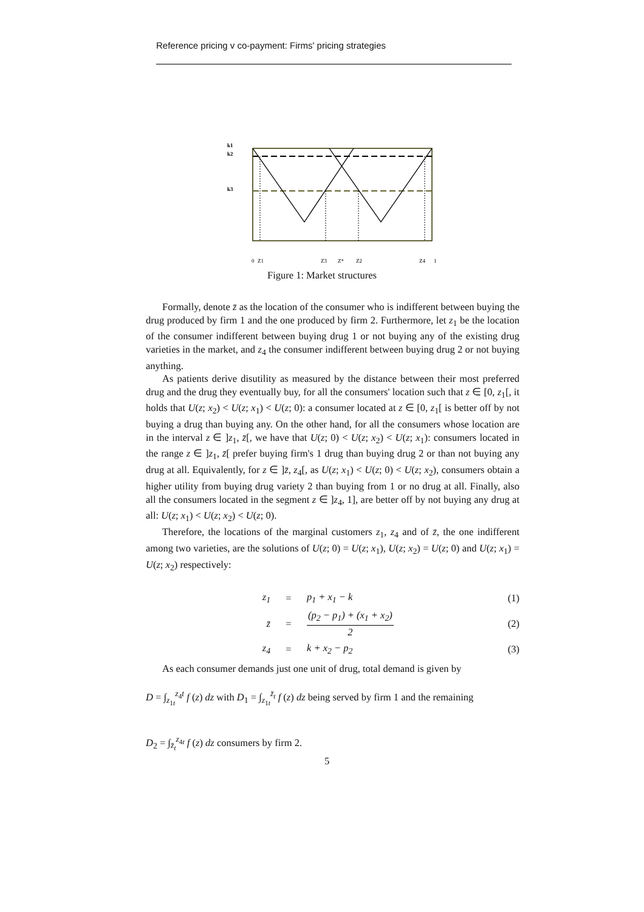Reference pricing v co-payment: Firms' pricing strategies
k1
k2
k3
0
Z1
Z3
Z*
Z2
Z4
1
Figure 1: Market structures
Formally, denote z̄ as the location of the consumer who is indifferent between buying the drug produced by firm 1 and the one produced by firm 2. Furthermore, let z<sub>1</sub> be the location of the consumer indifferent between buying drug 1 or not buying any of the existing drug varieties in the market, and z<sub>4</sub> the consumer indifferent between buying drug 2 or not buying anything.
As patients derive disutility as measured by the distance between their most preferred drug and the drug they eventually buy, for all the consumers' location such that z ∈ [0, z<sub>1</sub>[, it holds that U(z; x<sub>2</sub>) < U(z; x<sub>1</sub>) < U(z; 0): a consumer located at z ∈ [0, z<sub>1</sub>[ is better off by not buying a drug than buying any. On the other hand, for all the consumers whose location are in the interval z ∈ ]z<sub>1</sub>, z̄[, we have that U(z; 0) < U(z; x<sub>2</sub>) < U(z; x<sub>1</sub>): consumers located in the range z ∈ ]z<sub>1</sub>, z̄[ prefer buying firm's 1 drug than buying drug 2 or than not buying any drug at all. Equivalently, for z ∈ ]z̄, z<sub>4</sub>[, as U(z; x<sub>1</sub>) < U(z; 0) < U(z; x<sub>2</sub>), consumers obtain a higher utility from buying drug variety 2 than buying from 1 or no drug at all. Finally, also all the consumers located in the segment z ∈ ]z<sub>4</sub>, 1], are better off by not buying any drug at all: U(z; x<sub>1</sub>) < U(z; x<sub>2</sub>) < U(z; 0).
Therefore, the locations of the marginal customers z<sub>1</sub>, z<sub>4</sub> and of z̄, the one indifferent among two varieties, are the solutions of U(z; 0) = U(z; x<sub>1</sub>), U(z; x<sub>2</sub>) = U(z; 0) and U(z; x<sub>1</sub>) = U(z; x<sub>2</sub>) respectively:
z<sub>1</sub> = p<sub>1</sub> + x<sub>1</sub> − k (1)
z̄ = (p<sub>2</sub> − p<sub>1</sub>) + (x<sub>1</sub> + x<sub>2</sub>) 2 (2)
z<sub>4</sub> = k + x<sub>2</sub> − p<sub>2</sub> (3)
As each consumer demands just one unit of drug, total demand is given by
D = ∫<sub>z<sub>1t</sub></sub><sup>z<sub>4</sub>t</sup> f (z) dz with D<sub>1</sub> = ∫<sub>z<sub>1t</sub></sub><sup>z̄<sub>t</sub></sup> f (z) dz being served by firm 1 and the remaining
D<sub>2</sub> = ∫<sub>z̄<sub>t</sub></sub><sup>z<sub>4t</sub></sup> f (z) dz consumers by firm 2.
5